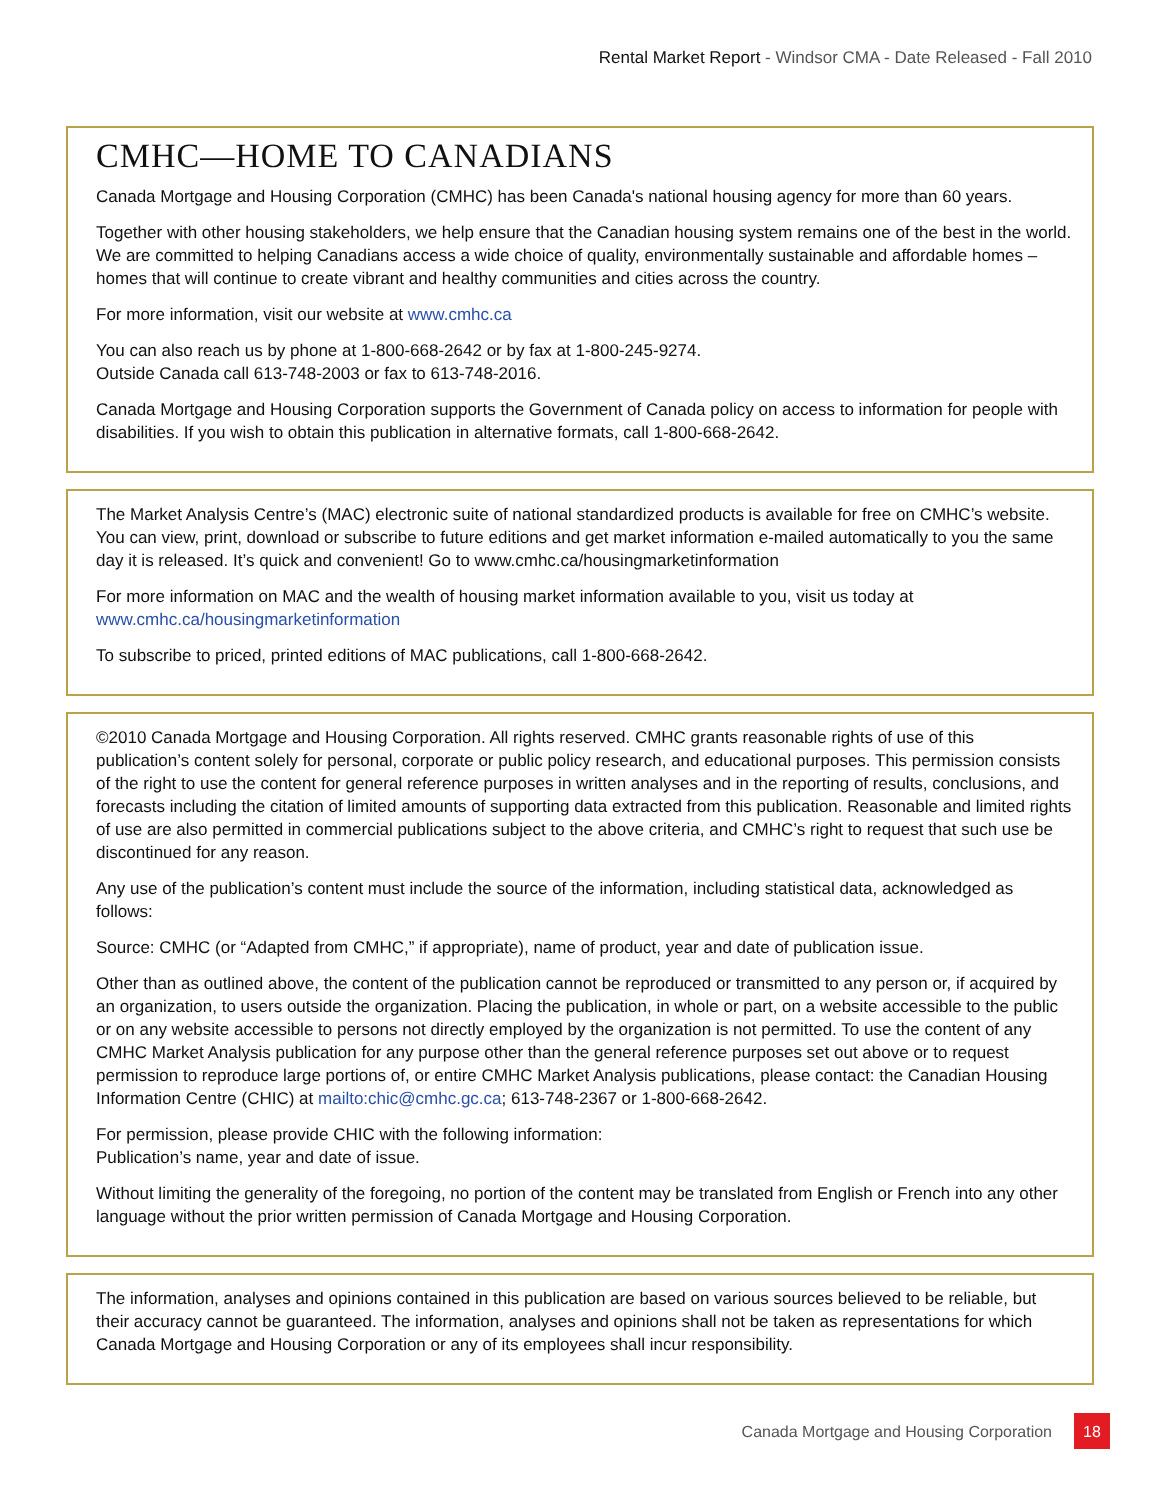Rental Market Report - Windsor CMA - Date Released - Fall 2010
CMHC—HOME TO CANADIANS
Canada Mortgage and Housing Corporation (CMHC) has been Canada's national housing agency for more than 60 years.
Together with other housing stakeholders, we help ensure that the Canadian housing system remains one of the best in the world. We are committed to helping Canadians access a wide choice of quality, environmentally sustainable and affordable homes – homes that will continue to create vibrant and healthy communities and cities across the country.
For more information, visit our website at www.cmhc.ca
You can also reach us by phone at 1-800-668-2642 or by fax at 1-800-245-9274.
Outside Canada call 613-748-2003 or fax to 613-748-2016.
Canada Mortgage and Housing Corporation supports the Government of Canada policy on access to information for people with disabilities. If you wish to obtain this publication in alternative formats, call 1-800-668-2642.
The Market Analysis Centre’s (MAC) electronic suite of national standardized products is available for free on CMHC’s website. You can view, print, download or subscribe to future editions and get market information e-mailed automatically to you the same day it is released. It’s quick and convenient! Go to www.cmhc.ca/housingmarketinformation
For more information on MAC and the wealth of housing market information available to you, visit us today at www.cmhc.ca/housingmarketinformation
To subscribe to priced, printed editions of MAC publications, call 1-800-668-2642.
©2010 Canada Mortgage and Housing Corporation. All rights reserved. CMHC grants reasonable rights of use of this publication’s content solely for personal, corporate or public policy research, and educational purposes. This permission consists of the right to use the content for general reference purposes in written analyses and in the reporting of results, conclusions, and forecasts including the citation of limited amounts of supporting data extracted from this publication. Reasonable and limited rights of use are also permitted in commercial publications subject to the above criteria, and CMHC’s right to request that such use be discontinued for any reason.
Any use of the publication’s content must include the source of the information, including statistical data, acknowledged as follows:
Source: CMHC (or “Adapted from CMHC,” if appropriate), name of product, year and date of publication issue.
Other than as outlined above, the content of the publication cannot be reproduced or transmitted to any person or, if acquired by an organization, to users outside the organization. Placing the publication, in whole or part, on a website accessible to the public or on any website accessible to persons not directly employed by the organization is not permitted. To use the content of any CMHC Market Analysis publication for any purpose other than the general reference purposes set out above or to request permission to reproduce large portions of, or entire CMHC Market Analysis publications, please contact: the Canadian Housing Information Centre (CHIC) at mailto:chic@cmhc.gc.ca; 613-748-2367 or 1-800-668-2642.
For permission, please provide CHIC with the following information:
Publication’s name, year and date of issue.
Without limiting the generality of the foregoing, no portion of the content may be translated from English or French into any other language without the prior written permission of Canada Mortgage and Housing Corporation.
The information, analyses and opinions contained in this publication are based on various sources believed to be reliable, but their accuracy cannot be guaranteed. The information, analyses and opinions shall not be taken as representations for which Canada Mortgage and Housing Corporation or any of its employees shall incur responsibility.
Canada Mortgage and Housing Corporation 18